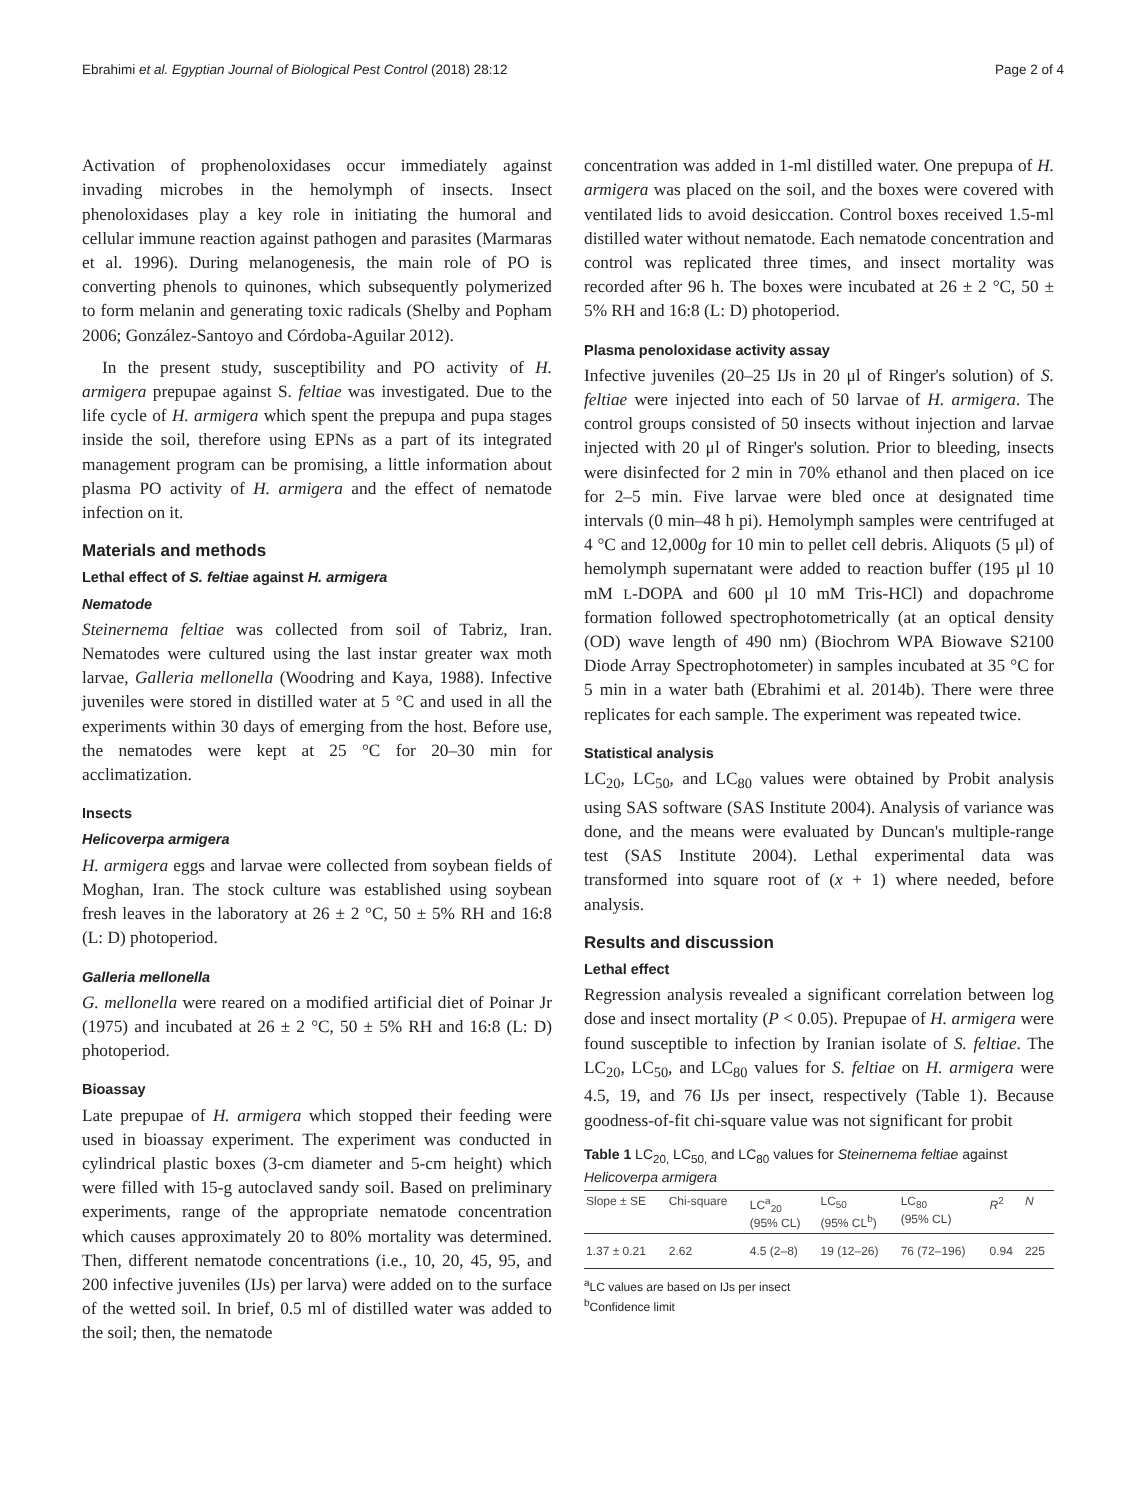Ebrahimi et al. Egyptian Journal of Biological Pest Control (2018) 28:12 Page 2 of 4
Activation of prophenoloxidases occur immediately against invading microbes in the hemolymph of insects. Insect phenoloxidases play a key role in initiating the humoral and cellular immune reaction against pathogen and parasites (Marmaras et al. 1996). During melanogenesis, the main role of PO is converting phenols to quinones, which subsequently polymerized to form melanin and generating toxic radicals (Shelby and Popham 2006; González-Santoyo and Córdoba-Aguilar 2012).
In the present study, susceptibility and PO activity of H. armigera prepupae against S. feltiae was investigated. Due to the life cycle of H. armigera which spent the prepupa and pupa stages inside the soil, therefore using EPNs as a part of its integrated management program can be promising, a little information about plasma PO activity of H. armigera and the effect of nematode infection on it.
Materials and methods
Lethal effect of S. feltiae against H. armigera
Nematode
Steinernema feltiae was collected from soil of Tabriz, Iran. Nematodes were cultured using the last instar greater wax moth larvae, Galleria mellonella (Woodring and Kaya, 1988). Infective juveniles were stored in distilled water at 5 °C and used in all the experiments within 30 days of emerging from the host. Before use, the nematodes were kept at 25 °C for 20–30 min for acclimatization.
Insects
Helicoverpa armigera
H. armigera eggs and larvae were collected from soybean fields of Moghan, Iran. The stock culture was established using soybean fresh leaves in the laboratory at 26 ± 2 °C, 50 ± 5% RH and 16:8 (L: D) photoperiod.
Galleria mellonella
G. mellonella were reared on a modified artificial diet of Poinar Jr (1975) and incubated at 26 ± 2 °C, 50 ± 5% RH and 16:8 (L: D) photoperiod.
Bioassay
Late prepupae of H. armigera which stopped their feeding were used in bioassay experiment. The experiment was conducted in cylindrical plastic boxes (3-cm diameter and 5-cm height) which were filled with 15-g autoclaved sandy soil. Based on preliminary experiments, range of the appropriate nematode concentration which causes approximately 20 to 80% mortality was determined. Then, different nematode concentrations (i.e., 10, 20, 45, 95, and 200 infective juveniles (IJs) per larva) were added on to the surface of the wetted soil. In brief, 0.5 ml of distilled water was added to the soil; then, the nematode
concentration was added in 1-ml distilled water. One prepupa of H. armigera was placed on the soil, and the boxes were covered with ventilated lids to avoid desiccation. Control boxes received 1.5-ml distilled water without nematode. Each nematode concentration and control was replicated three times, and insect mortality was recorded after 96 h. The boxes were incubated at 26 ± 2 °C, 50 ± 5% RH and 16:8 (L: D) photoperiod.
Plasma penoloxidase activity assay
Infective juveniles (20–25 IJs in 20 μl of Ringer's solution) of S. feltiae were injected into each of 50 larvae of H. armigera. The control groups consisted of 50 insects without injection and larvae injected with 20 μl of Ringer's solution. Prior to bleeding, insects were disinfected for 2 min in 70% ethanol and then placed on ice for 2–5 min. Five larvae were bled once at designated time intervals (0 min–48 h pi). Hemolymph samples were centrifuged at 4 °C and 12,000g for 10 min to pellet cell debris. Aliquots (5 μl) of hemolymph supernatant were added to reaction buffer (195 μl 10 mM L-DOPA and 600 μl 10 mM Tris-HCl) and dopachrome formation followed spectrophotometrically (at an optical density (OD) wave length of 490 nm) (Biochrom WPA Biowave S2100 Diode Array Spectrophotometer) in samples incubated at 35 °C for 5 min in a water bath (Ebrahimi et al. 2014b). There were three replicates for each sample. The experiment was repeated twice.
Statistical analysis
LC<sub>20</sub>, LC<sub>50</sub>, and LC<sub>80</sub> values were obtained by Probit analysis using SAS software (SAS Institute 2004). Analysis of variance was done, and the means were evaluated by Duncan's multiple-range test (SAS Institute 2004). Lethal experimental data was transformed into square root of (x + 1) where needed, before analysis.
Results and discussion
Lethal effect
Regression analysis revealed a significant correlation between log dose and insect mortality (P < 0.05). Prepupae of H. armigera were found susceptible to infection by Iranian isolate of S. feltiae. The LC<sub>20</sub>, LC<sub>50</sub>, and LC<sub>80</sub> values for S. feltiae on H. armigera were 4.5, 19, and 76 IJs per insect, respectively (Table 1). Because goodness-of-fit chi-square value was not significant for probit
Table 1 LC<sub>20,</sub> LC<sub>50,</sub> and LC<sub>80</sub> values for Steinernema feltiae against Helicoverpa armigera
| Slope ± SE | Chi-square | LC<sup>a</sup><sub>20</sub> (95% CL) | LC<sub>50</sub> (95% CL<sup>b</sup>) | LC<sub>80</sub> (95% CL) | R<sup>2</sup> | N |
| --- | --- | --- | --- | --- | --- | --- |
| 1.37 ± 0.21 | 2.62 | 4.5 (2–8) | 19 (12–26) | 76 (72–196) | 0.94 | 225 |
<sup>a</sup> LC values are based on IJs per insect
<sup>b</sup> Confidence limit